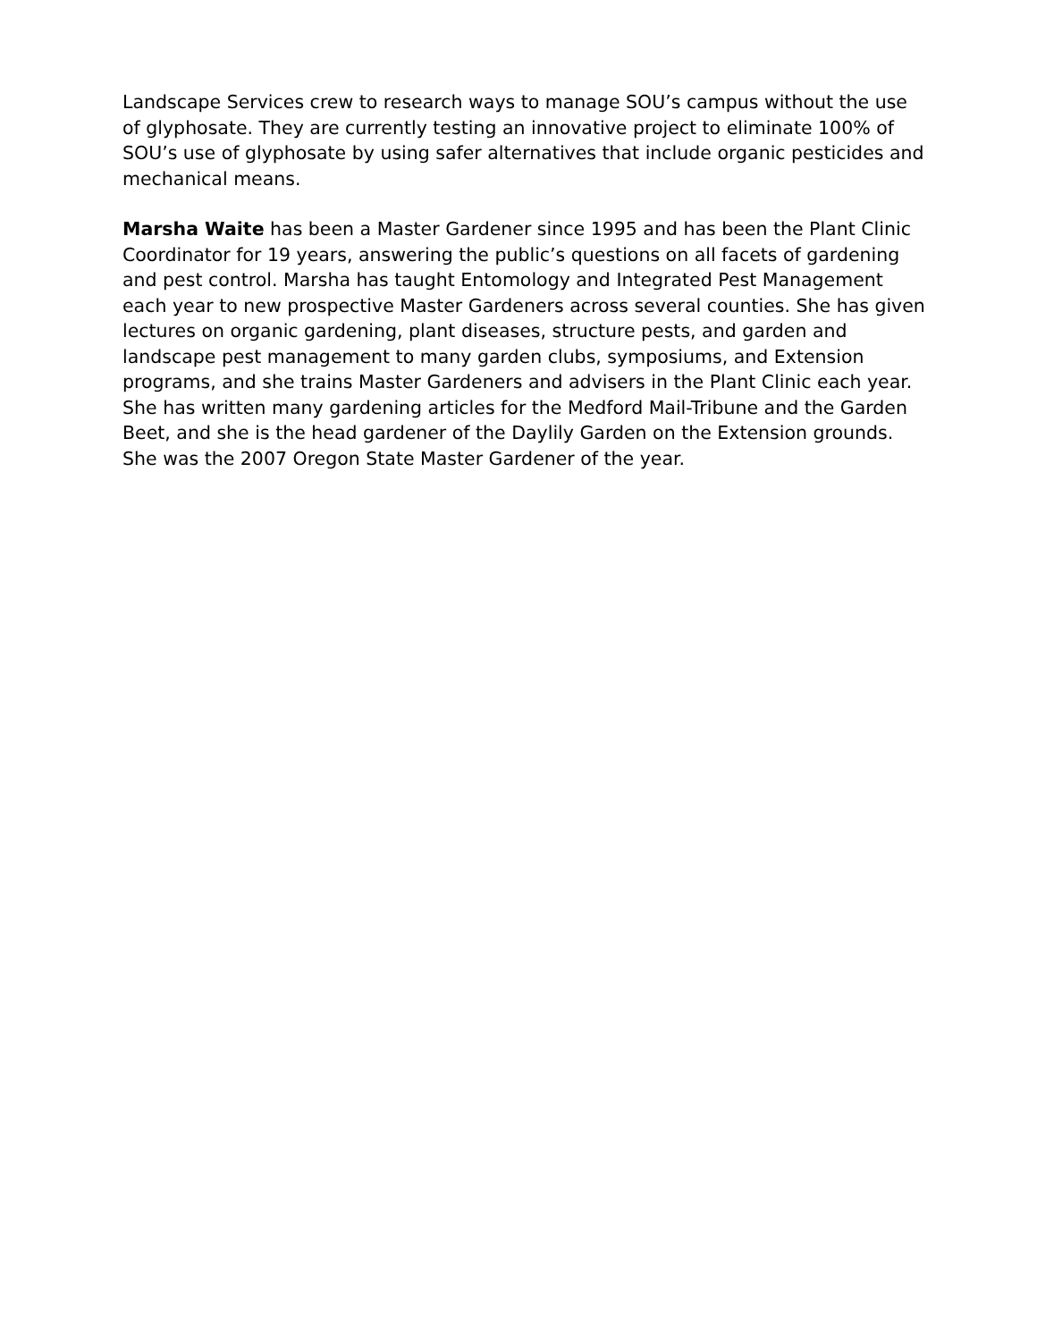Landscape Services crew to research ways to manage SOU’s campus without the use of glyphosate. They are currently testing an innovative project to eliminate 100% of SOU’s use of glyphosate by using safer alternatives that include organic pesticides and mechanical means.
Marsha Waite has been a Master Gardener since 1995 and has been the Plant Clinic Coordinator for 19 years, answering the public’s questions on all facets of gardening and pest control. Marsha has taught Entomology and Integrated Pest Management each year to new prospective Master Gardeners across several counties. She has given lectures on organic gardening, plant diseases, structure pests, and garden and landscape pest management to many garden clubs, symposiums, and Extension programs, and she trains Master Gardeners and advisers in the Plant Clinic each year. She has written many gardening articles for the Medford Mail-Tribune and the Garden Beet, and she is the head gardener of the Daylily Garden on the Extension grounds. She was the 2007 Oregon State Master Gardener of the year.